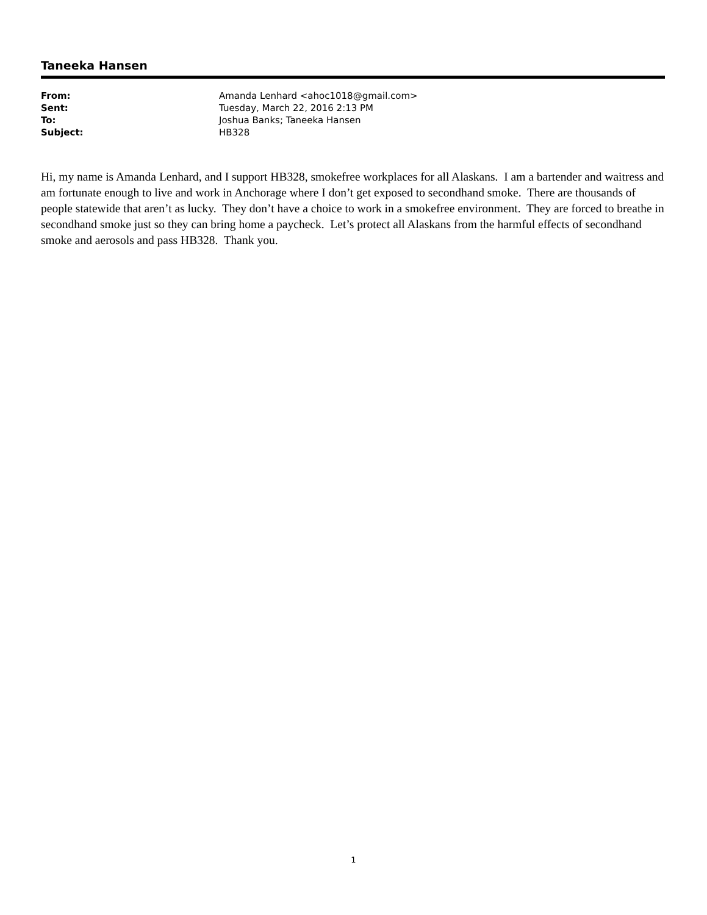Taneeka Hansen
| From: | Amanda Lenhard <ahoc1018@gmail.com> |
| Sent: | Tuesday, March 22, 2016 2:13 PM |
| To: | Joshua Banks; Taneeka Hansen |
| Subject: | HB328 |
Hi, my name is Amanda Lenhard, and I support HB328, smokefree workplaces for all Alaskans. I am a bartender and waitress and am fortunate enough to live and work in Anchorage where I don’t get exposed to secondhand smoke. There are thousands of people statewide that aren’t as lucky. They don’t have a choice to work in a smokefree environment. They are forced to breathe in secondhand smoke just so they can bring home a paycheck. Let’s protect all Alaskans from the harmful effects of secondhand smoke and aerosols and pass HB328. Thank you.
1